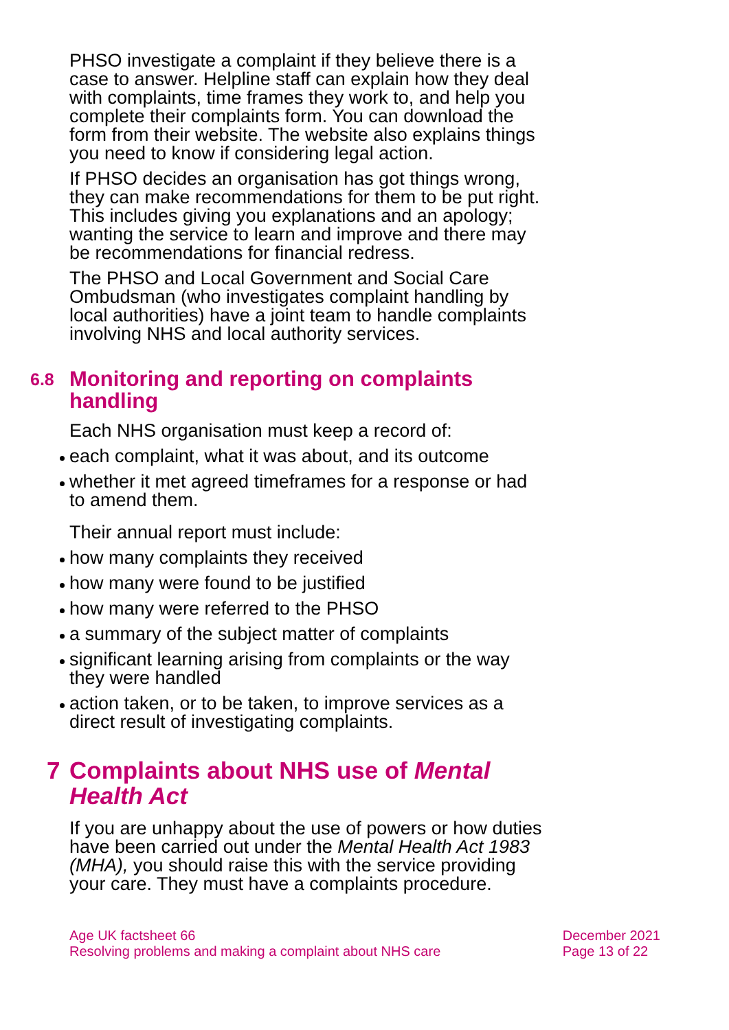PHSO investigate a complaint if they believe there is a case to answer. Helpline staff can explain how they deal with complaints, time frames they work to, and help you complete their complaints form. You can download the form from their website. The website also explains things you need to know if considering legal action.
If PHSO decides an organisation has got things wrong, they can make recommendations for them to be put right. This includes giving you explanations and an apology; wanting the service to learn and improve and there may be recommendations for financial redress.
The PHSO and Local Government and Social Care Ombudsman (who investigates complaint handling by local authorities) have a joint team to handle complaints involving NHS and local authority services.
6.8 Monitoring and reporting on complaints handling
Each NHS organisation must keep a record of:
each complaint, what it was about, and its outcome
whether it met agreed timeframes for a response or had to amend them.
Their annual report must include:
how many complaints they received
how many were found to be justified
how many were referred to the PHSO
a summary of the subject matter of complaints
significant learning arising from complaints or the way they were handled
action taken, or to be taken, to improve services as a direct result of investigating complaints.
7 Complaints about NHS use of Mental Health Act
If you are unhappy about the use of powers or how duties have been carried out under the Mental Health Act 1983 (MHA), you should raise this with the service providing your care. They must have a complaints procedure.
Age UK factsheet 66
Resolving problems and making a complaint about NHS care
December 2021
Page 13 of 22